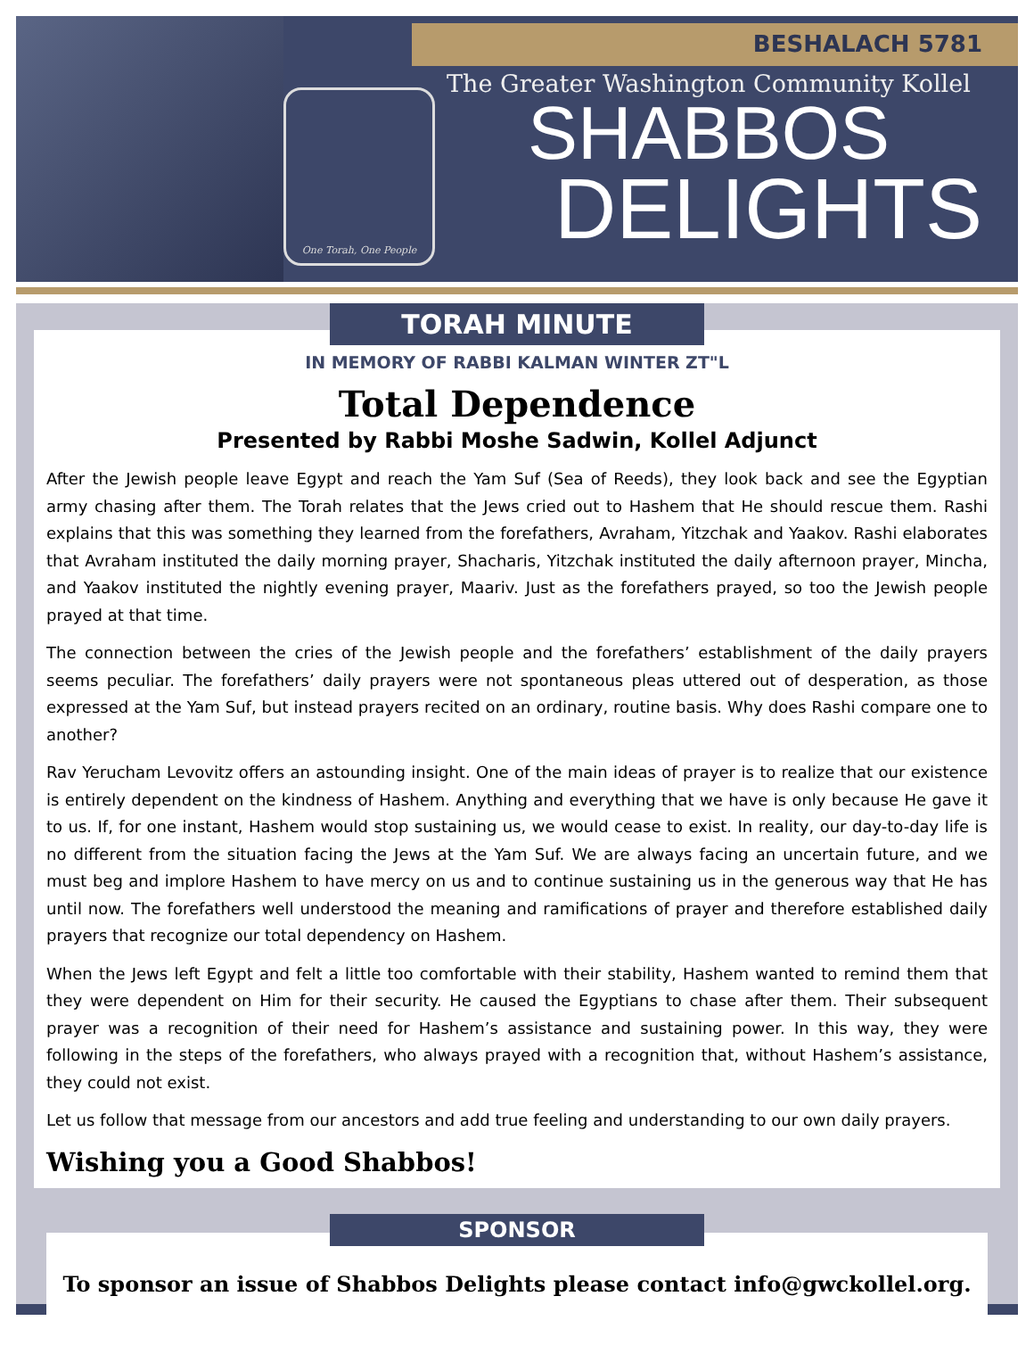One Torah, One People
BESHALACH 5781
The Greater Washington Community Kollel
SHABBOS
DELIGHTS
TORAH MINUTE
IN MEMORY OF RABBI KALMAN WINTER ZT"L
Total Dependence
Presented by Rabbi Moshe Sadwin, Kollel Adjunct
After the Jewish people leave Egypt and reach the Yam Suf (Sea of Reeds), they look back and see the Egyptian army chasing after them. The Torah relates that the Jews cried out to Hashem that He should rescue them. Rashi explains that this was something they learned from the forefathers, Avraham, Yitzchak and Yaakov. Rashi elaborates that Avraham instituted the daily morning prayer, Shacharis, Yitzchak instituted the daily afternoon prayer, Mincha, and Yaakov instituted the nightly evening prayer, Maariv. Just as the forefathers prayed, so too the Jewish people prayed at that time.
The connection between the cries of the Jewish people and the forefathers’ establishment of the daily prayers seems peculiar. The forefathers’ daily prayers were not spontaneous pleas uttered out of desperation, as those expressed at the Yam Suf, but instead prayers recited on an ordinary, routine basis. Why does Rashi compare one to another?
Rav Yerucham Levovitz offers an astounding insight. One of the main ideas of prayer is to realize that our existence is entirely dependent on the kindness of Hashem. Anything and everything that we have is only because He gave it to us. If, for one instant, Hashem would stop sustaining us, we would cease to exist. In reality, our day-to-day life is no different from the situation facing the Jews at the Yam Suf. We are always facing an uncertain future, and we must beg and implore Hashem to have mercy on us and to continue sustaining us in the generous way that He has until now. The forefathers well understood the meaning and ramifications of prayer and therefore established daily prayers that recognize our total dependency on Hashem.
When the Jews left Egypt and felt a little too comfortable with their stability, Hashem wanted to remind them that they were dependent on Him for their security. He caused the Egyptians to chase after them. Their subsequent prayer was a recognition of their need for Hashem’s assistance and sustaining power. In this way, they were following in the steps of the forefathers, who always prayed with a recognition that, without Hashem’s assistance, they could not exist.
Let us follow that message from our ancestors and add true feeling and understanding to our own daily prayers.
Wishing you a Good Shabbos!
SPONSOR
To sponsor an issue of Shabbos Delights please contact info@gwckollel.org.